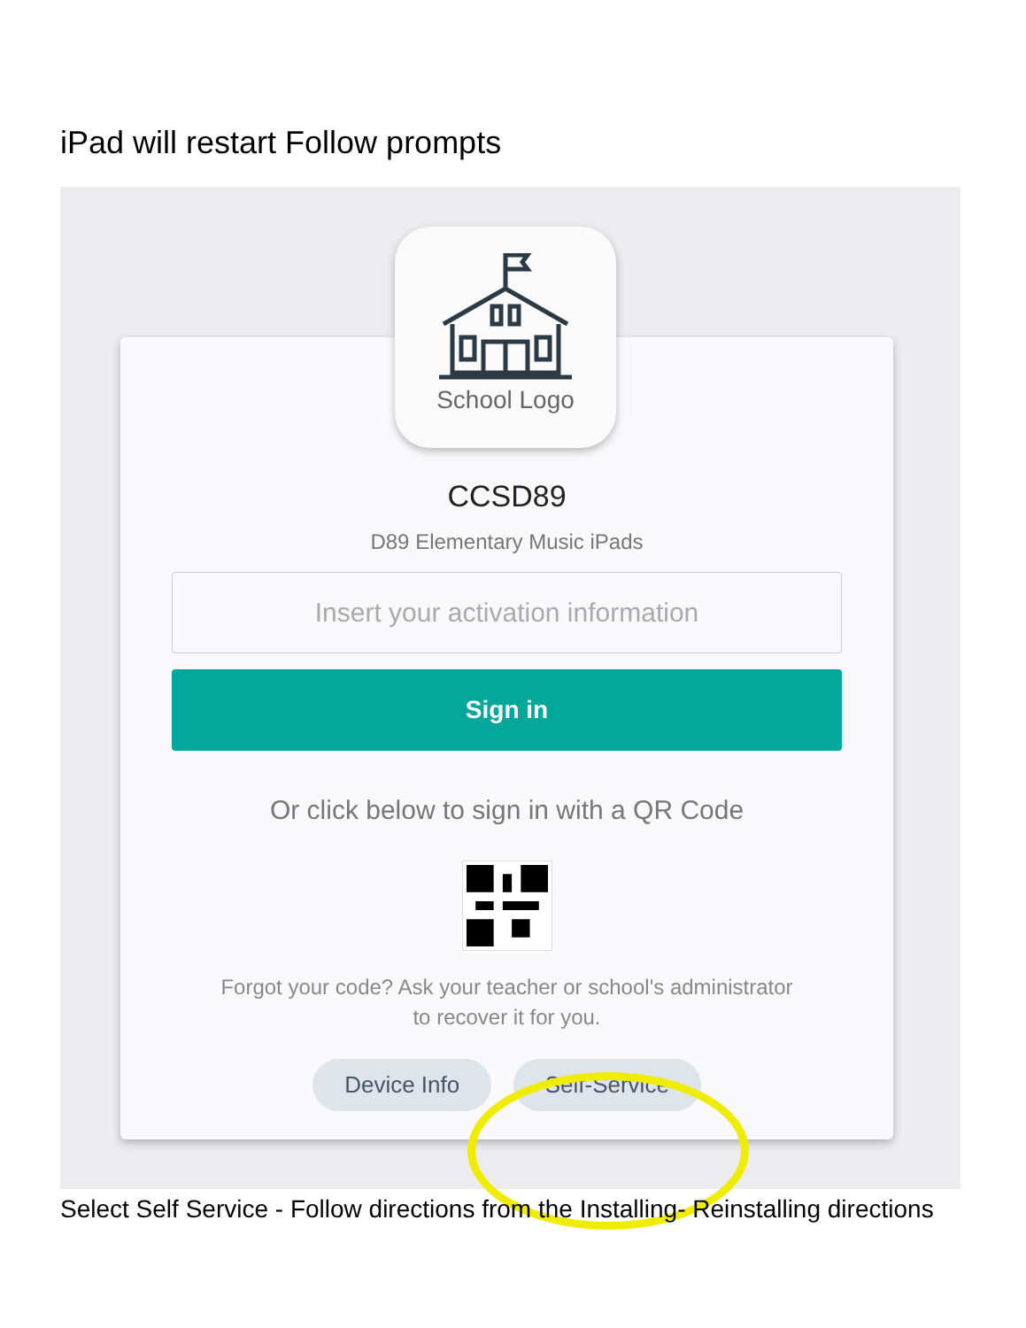iPad will restart Follow prompts
School Logo
CCSD89
D89 Elementary Music iPads
Insert your activation information
Sign in
Or click below to sign in with a QR Code
Forgot your code? Ask your teacher or school's administrator
to recover it for you.
Device Info Self-Service
Select Self Service - Follow directions from the Installing- Reinstalling directions